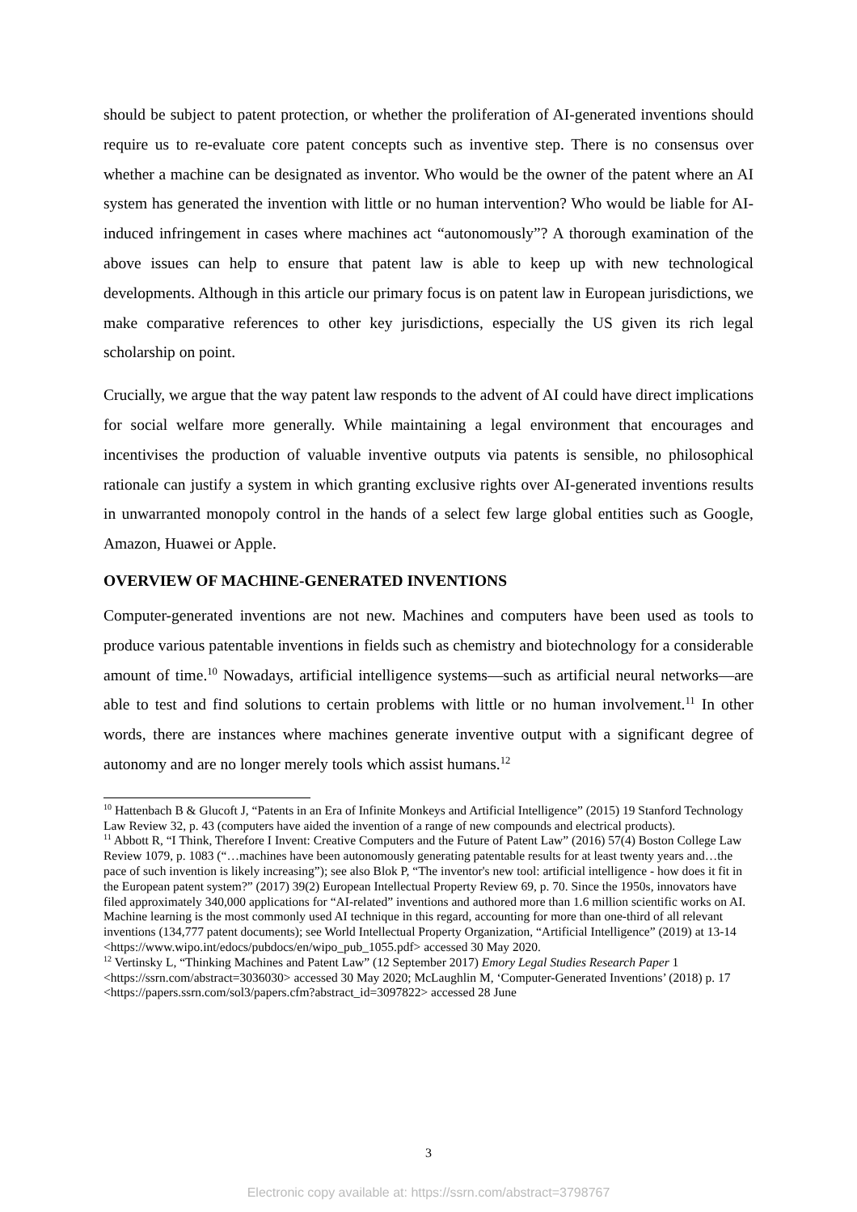should be subject to patent protection, or whether the proliferation of AI-generated inventions should require us to re-evaluate core patent concepts such as inventive step. There is no consensus over whether a machine can be designated as inventor. Who would be the owner of the patent where an AI system has generated the invention with little or no human intervention? Who would be liable for AI-induced infringement in cases where machines act “autonomously”? A thorough examination of the above issues can help to ensure that patent law is able to keep up with new technological developments. Although in this article our primary focus is on patent law in European jurisdictions, we make comparative references to other key jurisdictions, especially the US given its rich legal scholarship on point.
Crucially, we argue that the way patent law responds to the advent of AI could have direct implications for social welfare more generally. While maintaining a legal environment that encourages and incentivises the production of valuable inventive outputs via patents is sensible, no philosophical rationale can justify a system in which granting exclusive rights over AI-generated inventions results in unwarranted monopoly control in the hands of a select few large global entities such as Google, Amazon, Huawei or Apple.
OVERVIEW OF MACHINE-GENERATED INVENTIONS
Computer-generated inventions are not new. Machines and computers have been used as tools to produce various patentable inventions in fields such as chemistry and biotechnology for a considerable amount of time.<sup>10</sup> Nowadays, artificial intelligence systems—such as artificial neural networks—are able to test and find solutions to certain problems with little or no human involvement.<sup>11</sup> In other words, there are instances where machines generate inventive output with a significant degree of autonomy and are no longer merely tools which assist humans.<sup>12</sup>
<sup>10</sup> Hattenbach B & Glucoft J, “Patents in an Era of Infinite Monkeys and Artificial Intelligence” (2015) 19 Stanford Technology Law Review 32, p. 43 (computers have aided the invention of a range of new compounds and electrical products).
<sup>11</sup> Abbott R, “I Think, Therefore I Invent: Creative Computers and the Future of Patent Law” (2016) 57(4) Boston College Law Review 1079, p. 1083 (“…machines have been autonomously generating patentable results for at least twenty years and…the pace of such invention is likely increasing”); see also Blok P, “The inventor's new tool: artificial intelligence - how does it fit in the European patent system?” (2017) 39(2) European Intellectual Property Review 69, p. 70. Since the 1950s, innovators have filed approximately 340,000 applications for “AI-related” inventions and authored more than 1.6 million scientific works on AI. Machine learning is the most commonly used AI technique in this regard, accounting for more than one-third of all relevant inventions (134,777 patent documents); see World Intellectual Property Organization, “Artificial Intelligence” (2019) at 13-14 <https://www.wipo.int/edocs/pubdocs/en/wipo_pub_1055.pdf> accessed 30 May 2020.
<sup>12</sup> Vertinsky L, “Thinking Machines and Patent Law” (12 September 2017) Emory Legal Studies Research Paper 1 <https://ssrn.com/abstract=3036030> accessed 30 May 2020; McLaughlin M, ‘Computer-Generated Inventions’ (2018) p. 17 <https://papers.ssrn.com/sol3/papers.cfm?abstract_id=3097822> accessed 28 June
3
Electronic copy available at: https://ssrn.com/abstract=3798767